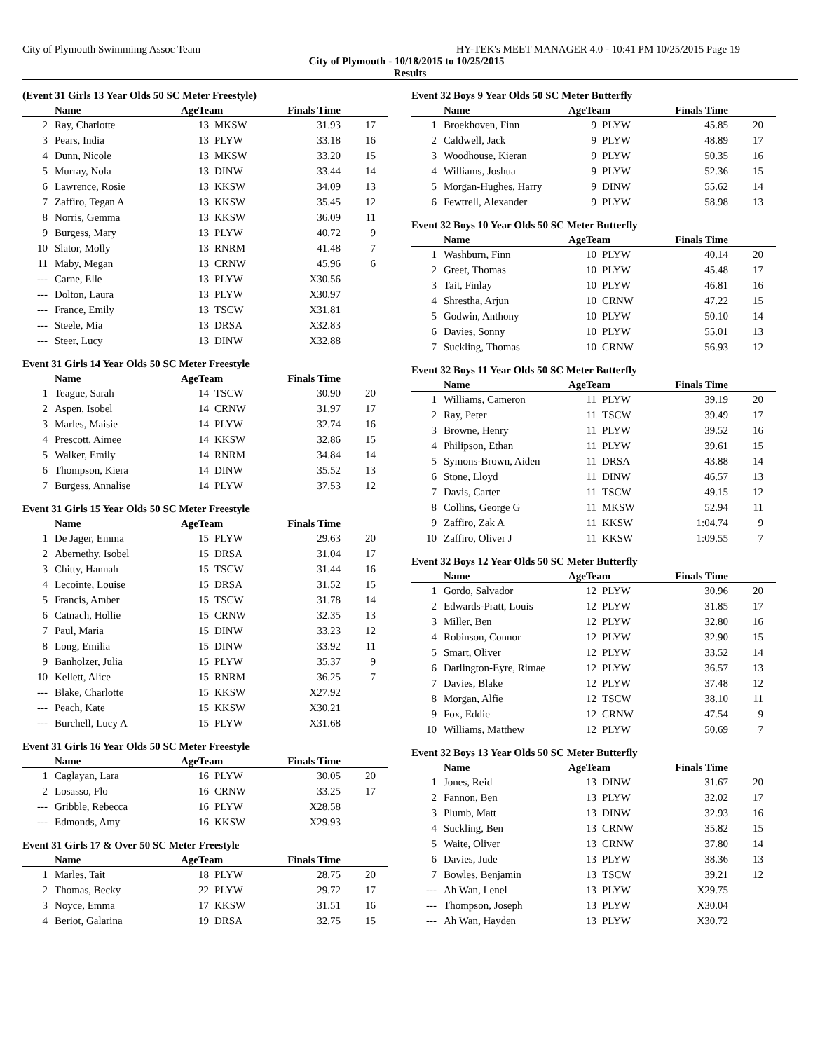City of Plymouth Swimmimg Assoc Team HY-TEK's MEET MANAGER 4.0 - 10:41 PM 10/25/2015 Page 19
City of Plymouth - 10/18/2015 to 10/25/2015
Results
(Event 31 Girls 13 Year Olds 50 SC Meter Freestyle)
| | Name | AgeTeam | | Finals Time | |
| --- | --- | --- | --- | --- | --- |
| 2 | Ray, Charlotte | 13 | MKSW | 31.93 | 17 |
| 3 | Pears, India | 13 | PLYW | 33.18 | 16 |
| 4 | Dunn, Nicole | 13 | MKSW | 33.20 | 15 |
| 5 | Murray, Nola | 13 | DINW | 33.44 | 14 |
| 6 | Lawrence, Rosie | 13 | KKSW | 34.09 | 13 |
| 7 | Zaffiro, Tegan A | 13 | KKSW | 35.45 | 12 |
| 8 | Norris, Gemma | 13 | KKSW | 36.09 | 11 |
| 9 | Burgess, Mary | 13 | PLYW | 40.72 | 9 |
| 10 | Slator, Molly | 13 | RNRM | 41.48 | 7 |
| 11 | Maby, Megan | 13 | CRNW | 45.96 | 6 |
| --- | Carne, Elle | 13 | PLYW | X30.56 | |
| --- | Dolton, Laura | 13 | PLYW | X30.97 | |
| --- | France, Emily | 13 | TSCW | X31.81 | |
| --- | Steele, Mia | 13 | DRSA | X32.83 | |
| --- | Steer, Lucy | 13 | DINW | X32.88 | |
Event 31 Girls 14 Year Olds 50 SC Meter Freestyle
| | Name | AgeTeam | | Finals Time | |
| --- | --- | --- | --- | --- | --- |
| 1 | Teague, Sarah | 14 | TSCW | 30.90 | 20 |
| 2 | Aspen, Isobel | 14 | CRNW | 31.97 | 17 |
| 3 | Marles, Maisie | 14 | PLYW | 32.74 | 16 |
| 4 | Prescott, Aimee | 14 | KKSW | 32.86 | 15 |
| 5 | Walker, Emily | 14 | RNRM | 34.84 | 14 |
| 6 | Thompson, Kiera | 14 | DINW | 35.52 | 13 |
| 7 | Burgess, Annalise | 14 | PLYW | 37.53 | 12 |
Event 31 Girls 15 Year Olds 50 SC Meter Freestyle
| | Name | AgeTeam | | Finals Time | |
| --- | --- | --- | --- | --- | --- |
| 1 | De Jager, Emma | 15 | PLYW | 29.63 | 20 |
| 2 | Abernethy, Isobel | 15 | DRSA | 31.04 | 17 |
| 3 | Chitty, Hannah | 15 | TSCW | 31.44 | 16 |
| 4 | Lecointe, Louise | 15 | DRSA | 31.52 | 15 |
| 5 | Francis, Amber | 15 | TSCW | 31.78 | 14 |
| 6 | Catnach, Hollie | 15 | CRNW | 32.35 | 13 |
| 7 | Paul, Maria | 15 | DINW | 33.23 | 12 |
| 8 | Long, Emilia | 15 | DINW | 33.92 | 11 |
| 9 | Banholzer, Julia | 15 | PLYW | 35.37 | 9 |
| 10 | Kellett, Alice | 15 | RNRM | 36.25 | 7 |
| --- | Blake, Charlotte | 15 | KKSW | X27.92 | |
| --- | Peach, Kate | 15 | KKSW | X30.21 | |
| --- | Burchell, Lucy A | 15 | PLYW | X31.68 | |
Event 31 Girls 16 Year Olds 50 SC Meter Freestyle
| | Name | AgeTeam | | Finals Time | |
| --- | --- | --- | --- | --- | --- |
| 1 | Caglayan, Lara | 16 | PLYW | 30.05 | 20 |
| 2 | Losasso, Flo | 16 | CRNW | 33.25 | 17 |
| --- | Gribble, Rebecca | 16 | PLYW | X28.58 | |
| --- | Edmonds, Amy | 16 | KKSW | X29.93 | |
Event 31 Girls 17 & Over 50 SC Meter Freestyle
| | Name | AgeTeam | | Finals Time | |
| --- | --- | --- | --- | --- | --- |
| 1 | Marles, Tait | 18 | PLYW | 28.75 | 20 |
| 2 | Thomas, Becky | 22 | PLYW | 29.72 | 17 |
| 3 | Noyce, Emma | 17 | KKSW | 31.51 | 16 |
| 4 | Beriot, Galarina | 19 | DRSA | 32.75 | 15 |
Event 32 Boys 9 Year Olds 50 SC Meter Butterfly
| | Name | AgeTeam | | Finals Time | |
| --- | --- | --- | --- | --- | --- |
| 1 | Broekhoven, Finn | 9 | PLYW | 45.85 | 20 |
| 2 | Caldwell, Jack | 9 | PLYW | 48.89 | 17 |
| 3 | Woodhouse, Kieran | 9 | PLYW | 50.35 | 16 |
| 4 | Williams, Joshua | 9 | PLYW | 52.36 | 15 |
| 5 | Morgan-Hughes, Harry | 9 | DINW | 55.62 | 14 |
| 6 | Fewtrell, Alexander | 9 | PLYW | 58.98 | 13 |
Event 32 Boys 10 Year Olds 50 SC Meter Butterfly
| | Name | AgeTeam | | Finals Time | |
| --- | --- | --- | --- | --- | --- |
| 1 | Washburn, Finn | 10 | PLYW | 40.14 | 20 |
| 2 | Greet, Thomas | 10 | PLYW | 45.48 | 17 |
| 3 | Tait, Finlay | 10 | PLYW | 46.81 | 16 |
| 4 | Shrestha, Arjun | 10 | CRNW | 47.22 | 15 |
| 5 | Godwin, Anthony | 10 | PLYW | 50.10 | 14 |
| 6 | Davies, Sonny | 10 | PLYW | 55.01 | 13 |
| 7 | Suckling, Thomas | 10 | CRNW | 56.93 | 12 |
Event 32 Boys 11 Year Olds 50 SC Meter Butterfly
| | Name | AgeTeam | | Finals Time | |
| --- | --- | --- | --- | --- | --- |
| 1 | Williams, Cameron | 11 | PLYW | 39.19 | 20 |
| 2 | Ray, Peter | 11 | TSCW | 39.49 | 17 |
| 3 | Browne, Henry | 11 | PLYW | 39.52 | 16 |
| 4 | Philipson, Ethan | 11 | PLYW | 39.61 | 15 |
| 5 | Symons-Brown, Aiden | 11 | DRSA | 43.88 | 14 |
| 6 | Stone, Lloyd | 11 | DINW | 46.57 | 13 |
| 7 | Davis, Carter | 11 | TSCW | 49.15 | 12 |
| 8 | Collins, George G | 11 | MKSW | 52.94 | 11 |
| 9 | Zaffiro, Zak A | 11 | KKSW | 1:04.74 | 9 |
| 10 | Zaffiro, Oliver J | 11 | KKSW | 1:09.55 | 7 |
Event 32 Boys 12 Year Olds 50 SC Meter Butterfly
| | Name | AgeTeam | | Finals Time | |
| --- | --- | --- | --- | --- | --- |
| 1 | Gordo, Salvador | 12 | PLYW | 30.96 | 20 |
| 2 | Edwards-Pratt, Louis | 12 | PLYW | 31.85 | 17 |
| 3 | Miller, Ben | 12 | PLYW | 32.80 | 16 |
| 4 | Robinson, Connor | 12 | PLYW | 32.90 | 15 |
| 5 | Smart, Oliver | 12 | PLYW | 33.52 | 14 |
| 6 | Darlington-Eyre, Rimae | 12 | PLYW | 36.57 | 13 |
| 7 | Davies, Blake | 12 | PLYW | 37.48 | 12 |
| 8 | Morgan, Alfie | 12 | TSCW | 38.10 | 11 |
| 9 | Fox, Eddie | 12 | CRNW | 47.54 | 9 |
| 10 | Williams, Matthew | 12 | PLYW | 50.69 | 7 |
Event 32 Boys 13 Year Olds 50 SC Meter Butterfly
| | Name | AgeTeam | | Finals Time | |
| --- | --- | --- | --- | --- | --- |
| 1 | Jones, Reid | 13 | DINW | 31.67 | 20 |
| 2 | Fannon, Ben | 13 | PLYW | 32.02 | 17 |
| 3 | Plumb, Matt | 13 | DINW | 32.93 | 16 |
| 4 | Suckling, Ben | 13 | CRNW | 35.82 | 15 |
| 5 | Waite, Oliver | 13 | CRNW | 37.80 | 14 |
| 6 | Davies, Jude | 13 | PLYW | 38.36 | 13 |
| 7 | Bowles, Benjamin | 13 | TSCW | 39.21 | 12 |
| --- | Ah Wan, Lenel | 13 | PLYW | X29.75 | |
| --- | Thompson, Joseph | 13 | PLYW | X30.04 | |
| --- | Ah Wan, Hayden | 13 | PLYW | X30.72 | |